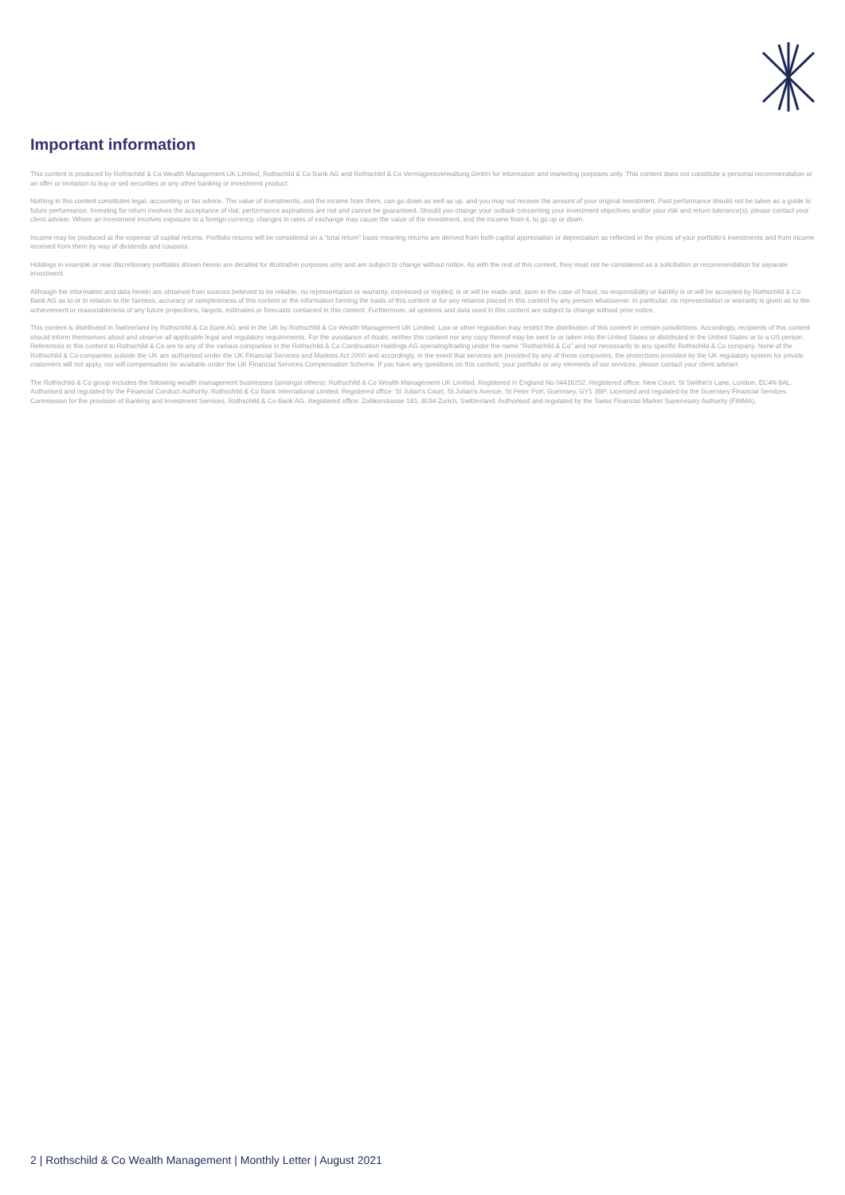Important information
This content is produced by Rothschild & Co Wealth Management UK Limited, Rothschild & Co Bank AG and Rothschild & Co Vermögensverwaltung GmbH for information and marketing purposes only. This content does not constitute a personal recommendation or an offer or invitation to buy or sell securities or any other banking or investment product.
Nothing in this content constitutes legal, accounting or tax advice. The value of investments, and the income from them, can go down as well as up, and you may not recover the amount of your original investment. Past performance should not be taken as a guide to future performance. Investing for return involves the acceptance of risk: performance aspirations are not and cannot be guaranteed. Should you change your outlook concerning your investment objectives and/or your risk and return tolerance(s), please contact your client adviser. Where an investment involves exposure to a foreign currency, changes in rates of exchange may cause the value of the investment, and the income from it, to go up or down.
Income may be produced at the expense of capital returns. Portfolio returns will be considered on a “total return” basis meaning returns are derived from both capital appreciation or depreciation as reflected in the prices of your portfolio's investments and from income received from them by way of dividends and coupons.
Holdings in example or real discretionary portfolios shown herein are detailed for illustrative purposes only and are subject to change without notice. As with the rest of this content, they must not be considered as a solicitation or recommendation for separate investment.
Although the information and data herein are obtained from sources believed to be reliable, no representation or warranty, expressed or implied, is or will be made and, save in the case of fraud, no responsibility or liability is or will be accepted by Rothschild & Co Bank AG as to or in relation to the fairness, accuracy or completeness of this content or the information forming the basis of this content or for any reliance placed in this content by any person whatsoever. In particular, no representation or warranty is given as to the achievement or reasonableness of any future projections, targets, estimates or forecasts contained in this content. Furthermore, all opinions and data used in this content are subject to change without prior notice.
This content is distributed in Switzerland by Rothschild & Co Bank AG and in the UK by Rothschild & Co Wealth Management UK Limited. Law or other regulation may restrict the distribution of this content in certain jurisdictions. Accordingly, recipients of this content should inform themselves about and observe all applicable legal and regulatory requirements. For the avoidance of doubt, neither this content nor any copy thereof may be sent to or taken into the United States or distributed in the United States or to a US person. References in this content to Rothschild & Co are to any of the various companies in the Rothschild & Co Continuation Holdings AG operating/trading under the name “Rothschild & Co” and not necessarily to any specific Rothschild & Co company. None of the Rothschild & Co companies outside the UK are authorised under the UK Financial Services and Markets Act 2000 and accordingly, in the event that services are provided by any of these companies, the protections provided by the UK regulatory system for private customers will not apply, nor will compensation be available under the UK Financial Services Compensation Scheme. If you have any questions on this content, your portfolio or any elements of our services, please contact your client adviser.
The Rothschild & Co group includes the following wealth management businesses (amongst others): Rothschild & Co Wealth Management UK Limited. Registered in England No 04416252. Registered office: New Court, St Swithin's Lane, London, EC4N 8AL. Authorised and regulated by the Financial Conduct Authority. Rothschild & Co Bank International Limited. Registered office: St Julian's Court, St Julian's Avenue, St Peter Port, Guernsey, GY1 3BP. Licensed and regulated by the Guernsey Financial Services Commission for the provision of Banking and Investment Services. Rothschild & Co Bank AG. Registered office: Zollikerstrasse 181, 8034 Zurich, Switzerland. Authorised and regulated by the Swiss Financial Market Supervisory Authority (FINMA).
2 | Rothschild & Co Wealth Management | Monthly Letter | August 2021